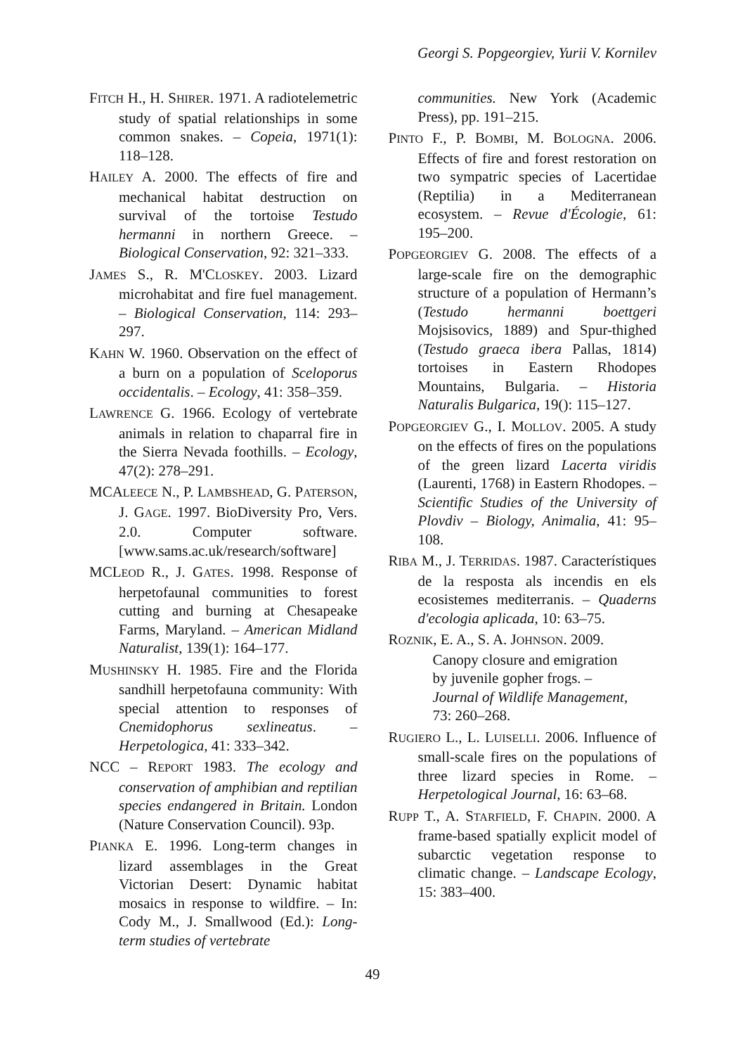Georgi S. Popgeorgiev, Yurii V. Kornilev
FITCH H., H. SHIRER. 1971. A radiotelemetric study of spatial relationships in some common snakes. – Copeia, 1971(1): 118–128.
HAILEY A. 2000. The effects of fire and mechanical habitat destruction on survival of the tortoise Testudo hermanni in northern Greece. – Biological Conservation, 92: 321–333.
JAMES S., R. M'CLOSKEY. 2003. Lizard microhabitat and fire fuel management. – Biological Conservation, 114: 293–297.
KAHN W. 1960. Observation on the effect of a burn on a population of Sceloporus occidentalis. – Ecology, 41: 358–359.
LAWRENCE G. 1966. Ecology of vertebrate animals in relation to chaparral fire in the Sierra Nevada foothills. – Ecology, 47(2): 278–291.
MCALEECE N., P. LAMBSHEAD, G. PATERSON, J. GAGE. 1997. BioDiversity Pro, Vers. 2.0. Computer software. [www.sams.ac.uk/research/software]
MCLEOD R., J. GATES. 1998. Response of herpetofaunal communities to forest cutting and burning at Chesapeake Farms, Maryland. – American Midland Naturalist, 139(1): 164–177.
MUSHINSKY H. 1985. Fire and the Florida sandhill herpetofauna community: With special attention to responses of Cnemidophorus sexlineatus. – Herpetologica, 41: 333–342.
NCC – REPORT 1983. The ecology and conservation of amphibian and reptilian species endangered in Britain. London (Nature Conservation Council). 93p.
PIANKA E. 1996. Long-term changes in lizard assemblages in the Great Victorian Desert: Dynamic habitat mosaics in response to wildfire. – In: Cody M., J. Smallwood (Ed.): Long-term studies of vertebrate
communities. New York (Academic Press), pp. 191–215.
PINTO F., P. BOMBI, M. BOLOGNA. 2006. Effects of fire and forest restoration on two sympatric species of Lacertidae (Reptilia) in a Mediterranean ecosystem. – Revue d'Écologie, 61: 195–200.
POPGEORGIEV G. 2008. The effects of a large-scale fire on the demographic structure of a population of Hermann’s (Testudo hermanni boettgeri Mojsisovics, 1889) and Spur-thighed (Testudo graeca ibera Pallas, 1814) tortoises in Eastern Rhodopes Mountains, Bulgaria. – Historia Naturalis Bulgarica, 19(): 115–127.
POPGEORGIEV G., I. MOLLOV. 2005. A study on the effects of fires on the populations of the green lizard Lacerta viridis (Laurenti, 1768) in Eastern Rhodopes. – Scientific Studies of the University of Plovdiv – Biology, Animalia, 41: 95–108.
RIBA M., J. TERRIDAS. 1987. Característiques de la resposta als incendis en els ecosistemes mediterranis. – Quaderns d'ecologia aplicada, 10: 63–75.
ROZNIK, E. A., S. A. JOHNSON. 2009.
Canopy closure and emigration
by juvenile gopher frogs. –
Journal of Wildlife Management,
73: 260–268.
RUGIERO L., L. LUISELLI. 2006. Influence of small-scale fires on the populations of three lizard species in Rome. – Herpetological Journal, 16: 63–68.
RUPP T., A. STARFIELD, F. CHAPIN. 2000. A frame-based spatially explicit model of subarctic vegetation response to climatic change. – Landscape Ecology, 15: 383–400.
49